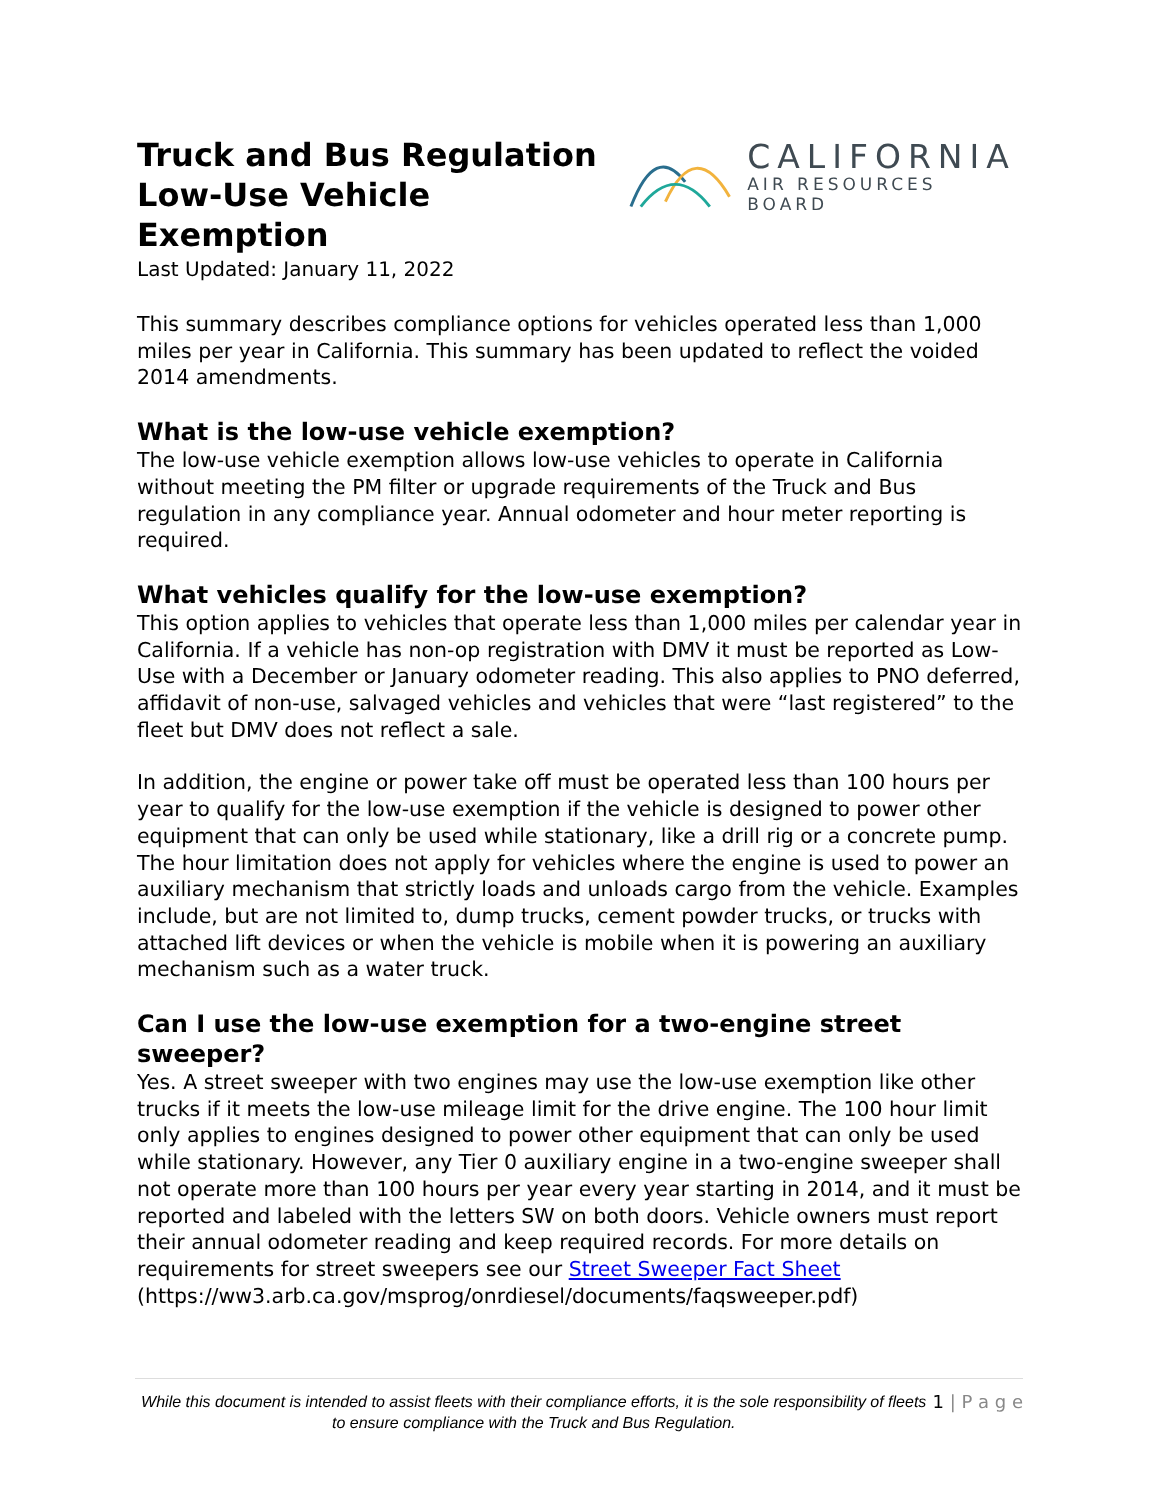Truck and Bus Regulation
Low-Use Vehicle Exemption
Last Updated: January 11, 2022
CALIFORNIA
AIR RESOURCES BOARD
This summary describes compliance options for vehicles operated less than 1,000 miles per year in California. This summary has been updated to reflect the voided 2014 amendments.
What is the low-use vehicle exemption?
The low-use vehicle exemption allows low-use vehicles to operate in California without meeting the PM filter or upgrade requirements of the Truck and Bus regulation in any compliance year. Annual odometer and hour meter reporting is required.
What vehicles qualify for the low-use exemption?
This option applies to vehicles that operate less than 1,000 miles per calendar year in California. If a vehicle has non-op registration with DMV it must be reported as Low-Use with a December or January odometer reading. This also applies to PNO deferred, affidavit of non-use, salvaged vehicles and vehicles that were “last registered” to the fleet but DMV does not reflect a sale.
In addition, the engine or power take off must be operated less than 100 hours per year to qualify for the low-use exemption if the vehicle is designed to power other equipment that can only be used while stationary, like a drill rig or a concrete pump. The hour limitation does not apply for vehicles where the engine is used to power an auxiliary mechanism that strictly loads and unloads cargo from the vehicle. Examples include, but are not limited to, dump trucks, cement powder trucks, or trucks with attached lift devices or when the vehicle is mobile when it is powering an auxiliary mechanism such as a water truck.
Can I use the low-use exemption for a two-engine street sweeper?
Yes. A street sweeper with two engines may use the low-use exemption like other trucks if it meets the low-use mileage limit for the drive engine. The 100 hour limit only applies to engines designed to power other equipment that can only be used while stationary. However, any Tier 0 auxiliary engine in a two-engine sweeper shall not operate more than 100 hours per year every year starting in 2014, and it must be reported and labeled with the letters SW on both doors. Vehicle owners must report their annual odometer reading and keep required records. For more details on requirements for street sweepers see our Street Sweeper Fact Sheet (https://ww3.arb.ca.gov/msprog/onrdiesel/documents/faqsweeper.pdf)
While this document is intended to assist fleets with their compliance efforts, it is the sole responsibility of fleets to ensure compliance with the Truck and Bus Regulation. 1 | P a g e